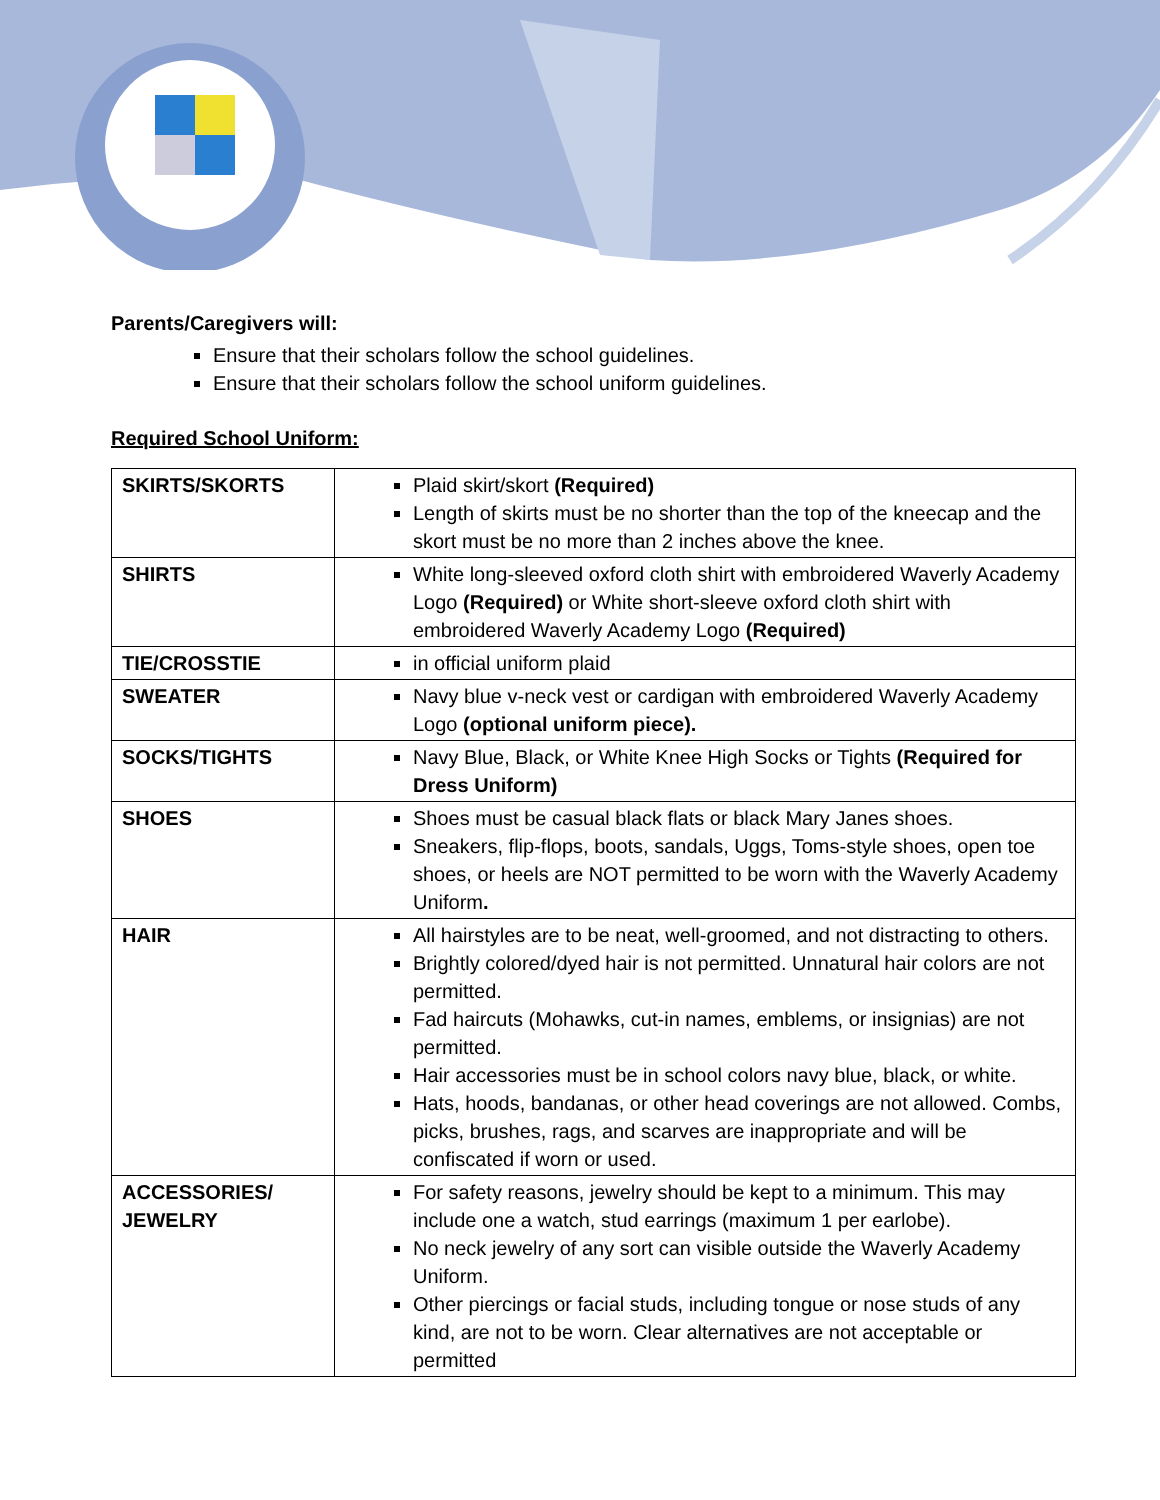Parents/Caregivers will:
Ensure that their scholars follow the school guidelines.
Ensure that their scholars follow the school uniform guidelines.
Required School Uniform:
| SKIRTS/SKORTS | Plaid skirt/skort (Required) Length of skirts must be no shorter than the top of the kneecap and the skort must be no more than 2 inches above the knee. |
| SHIRTS | White long-sleeved oxford cloth shirt with embroidered Waverly Academy Logo (Required) or White short-sleeve oxford cloth shirt with embroidered Waverly Academy Logo (Required) |
| TIE/CROSSTIE | in official uniform plaid |
| SWEATER | Navy blue v-neck vest or cardigan with embroidered Waverly Academy Logo (optional uniform piece). |
| SOCKS/TIGHTS | Navy Blue, Black, or White Knee High Socks or Tights (Required for Dress Uniform) |
| SHOES | Shoes must be casual black flats or black Mary Janes shoes. Sneakers, flip-flops, boots, sandals, Uggs, Toms-style shoes, open toe shoes, or heels are NOT permitted to be worn with the Waverly Academy Uniform . |
| HAIR | All hairstyles are to be neat, well-groomed, and not distracting to others. Brightly colored/dyed hair is not permitted. Unnatural hair colors are not permitted. Fad haircuts (Mohawks, cut-in names, emblems, or insignias) are not permitted. Hair accessories must be in school colors navy blue, black, or white. Hats, hoods, bandanas, or other head coverings are not allowed. Combs, picks, brushes, rags, and scarves are inappropriate and will be confiscated if worn or used. |
| ACCESSORIES/ JEWELRY | For safety reasons, jewelry should be kept to a minimum. This may include one a watch, stud earrings (maximum 1 per earlobe). No neck jewelry of any sort can visible outside the Waverly Academy Uniform. Other piercings or facial studs, including tongue or nose studs of any kind, are not to be worn. Clear alternatives are not acceptable or permitted |